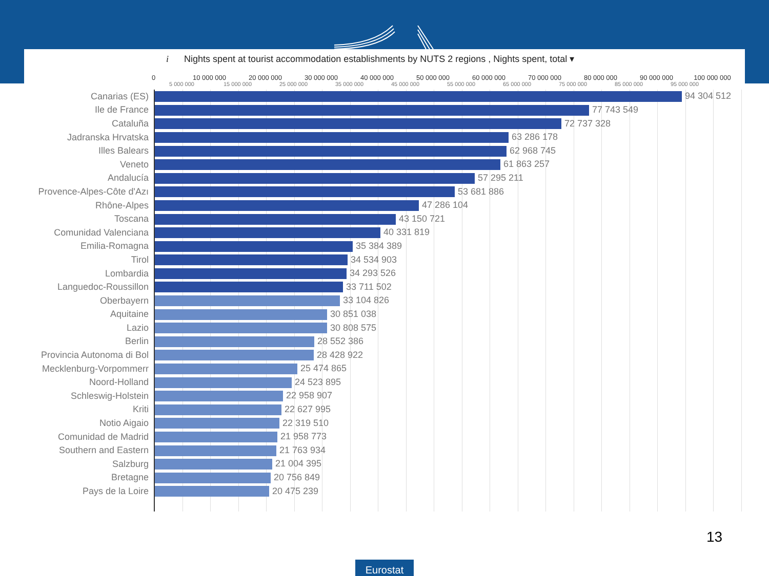i Nights spent at tourist accommodation establishments by NUTS 2 regions , Nights spent, total ▾
0 10 000 000 20 000 000 30 000 000 40 000 000 50 000 000 60 000 000 70 000 000 80 000 000 90 000 000 100 000 000
5 000 000 15 000 000 25 000 000 35 000 000 45 000 000 55 000 000 65 000 000 75 000 000 85 000 000 95 000 000
| Canarias (ES) | 94 304 512 |
| Ile de France | 77 743 549 |
| Cataluña | 72 737 328 |
| Jadranska Hrvatska | 63 286 178 |
| Illes Balears | 62 968 745 |
| Veneto | 61 863 257 |
| Andalucía | 57 295 211 |
| Provence-Alpes-Côte d'Azı | 53 681 886 |
| Rhône-Alpes | 47 286 104 |
| Toscana | 43 150 721 |
| Comunidad Valenciana | 40 331 819 |
| Emilia-Romagna | 35 384 389 |
| Tirol | 34 534 903 |
| Lombardia | 34 293 526 |
| Languedoc-Roussillon | 33 711 502 |
| Oberbayern | 33 104 826 |
| Aquitaine | 30 851 038 |
| Lazio | 30 808 575 |
| Berlin | 28 552 386 |
| Provincia Autonoma di Bol | 28 428 922 |
| Mecklenburg-Vorpommerr | 25 474 865 |
| Noord-Holland | 24 523 895 |
| Schleswig-Holstein | 22 958 907 |
| Kriti | 22 627 995 |
| Notio Aigaio | 22 319 510 |
| Comunidad de Madrid | 21 958 773 |
| Southern and Eastern | 21 763 934 |
| Salzburg | 21 004 395 |
| Bretagne | 20 756 849 |
| Pays de la Loire | 20 475 239 |
13
Eurostat